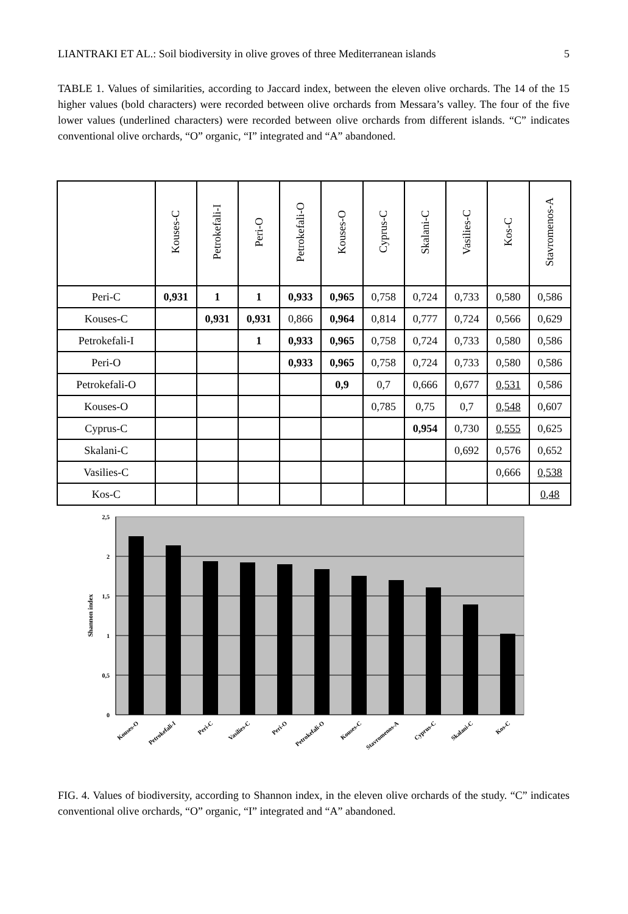LIANTRAKI ET AL.: Soil biodiversity in olive groves of three Mediterranean islands 5
TABLE 1. Values of similarities, according to Jaccard index, between the eleven olive orchards. The 14 of the 15 higher values (bold characters) were recorded between olive orchards from Messara’s valley. The four of the five lower values (underlined characters) were recorded between olive orchards from different islands. “C” indicates conventional olive orchards, “O” organic, “I” integrated and “A” abandoned.
| | Kouses-C | Petrokefali-I | Peri-O | Petrokefali-O | Kouses-O | Cyprus-C | Skalani-C | Vasilies-C | Kos-C | Stavromenos-A |
| --- | --- | --- | --- | --- | --- | --- | --- | --- | --- | --- |
| Peri-C | 0,931 | 1 | 1 | 0,933 | 0,965 | 0,758 | 0,724 | 0,733 | 0,580 | 0,586 |
| Kouses-C | | 0,931 | 0,931 | 0,866 | 0,964 | 0,814 | 0,777 | 0,724 | 0,566 | 0,629 |
| Petrokefali-I | | | 1 | 0,933 | 0,965 | 0,758 | 0,724 | 0,733 | 0,580 | 0,586 |
| Peri-O | | | | 0,933 | 0,965 | 0,758 | 0,724 | 0,733 | 0,580 | 0,586 |
| Petrokefali-O | | | | | 0,9 | 0,7 | 0,666 | 0,677 | 0,531 | 0,586 |
| Kouses-O | | | | | | 0,785 | 0,75 | 0,7 | 0,548 | 0,607 |
| Cyprus-C | | | | | | | 0,954 | 0,730 | 0,555 | 0,625 |
| Skalani-C | | | | | | | | 0,692 | 0,576 | 0,652 |
| Vasilies-C | | | | | | | | | 0,666 | 0,538 |
| Kos-C | | | | | | | | | | 0,48 |
2,5
2
1,5
1
0,5
0
Shannon index
Kouses-O
Petrokefali-I
Peri-C
Vasilies-C
Peri-O
Petrokefali-O
Kouses-C
Stavromenos-A
Cyprus-C
Skalani-C
Kos-C
FIG. 4. Values of biodiversity, according to Shannon index, in the eleven olive orchards of the study. “C” indicates conventional olive orchards, “O” organic, “I” integrated and “A” abandoned.